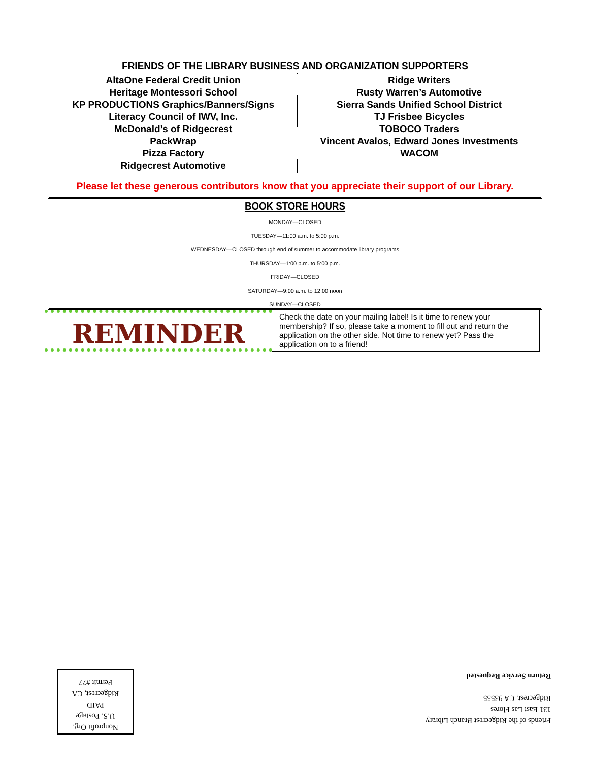| FRIENDS OF THE LIBRARY BUSINESS AND ORGANIZATION SUPPORTERS | |
| --- | --- |
| AltaOne Federal Credit Union Heritage Montessori School KP PRODUCTIONS Graphics/Banners/Signs Literacy Council of IWV, Inc. McDonald’s of Ridgecrest PackWrap Pizza Factory Ridgecrest Automotive | Ridge Writers Rusty Warren’s Automotive Sierra Sands Unified School District TJ Frisbee Bicycles TOBOCO Traders Vincent Avalos, Edward Jones Investments WACOM |
Please let these generous contributors know that you appreciate their support of our Library.
BOOK STORE HOURS
MONDAY—CLOSED
TUESDAY—11:00 a.m. to 5:00 p.m.
WEDNESDAY—CLOSED through end of summer to accommodate library programs
THURSDAY—1:00 p.m. to 5:00 p.m.
FRIDAY—CLOSED
SATURDAY—9:00 a.m. to 12:00 noon
SUNDAY—CLOSED
REMINDER
Check the date on your mailing label! Is it time to renew your membership? If so, please take a moment to fill out and return the application on the other side. Not time to renew yet? Pass the application on to a friend!
Nonprofit Org.
U.S. Postage
PAID
Ridgecrest, CA
Permit #77
Friends of the Ridgecrest Branch Library
131 East Las Flores
Ridgecrest, CA 93555
Return Service Requested